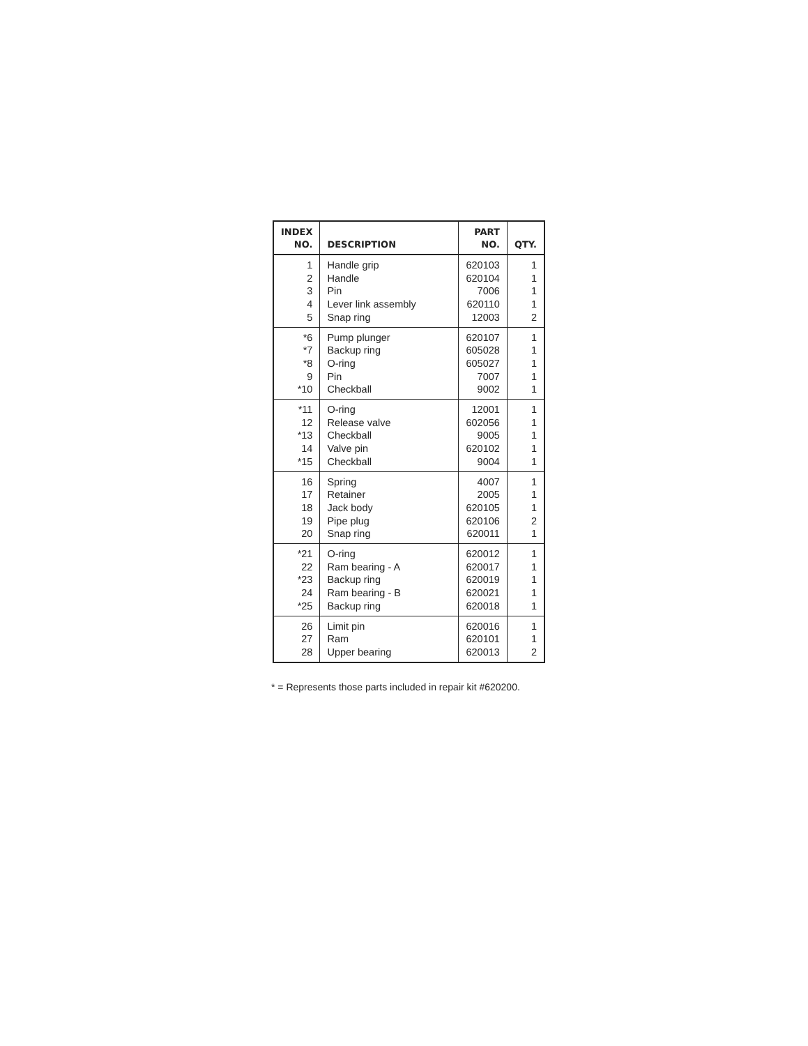| INDEX NO. | DESCRIPTION | PART NO. | QTY. |
| --- | --- | --- | --- |
| 1 | Handle grip | 620103 | 1 |
| 2 | Handle | 620104 | 1 |
| 3 | Pin | 7006 | 1 |
| 4 | Lever link assembly | 620110 | 1 |
| 5 | Snap ring | 12003 | 2 |
| *6 | Pump plunger | 620107 | 1 |
| *7 | Backup ring | 605028 | 1 |
| *8 | O-ring | 605027 | 1 |
| 9 | Pin | 7007 | 1 |
| *10 | Checkball | 9002 | 1 |
| *11 | O-ring | 12001 | 1 |
| 12 | Release valve | 602056 | 1 |
| *13 | Checkball | 9005 | 1 |
| 14 | Valve pin | 620102 | 1 |
| *15 | Checkball | 9004 | 1 |
| 16 | Spring | 4007 | 1 |
| 17 | Retainer | 2005 | 1 |
| 18 | Jack body | 620105 | 1 |
| 19 | Pipe plug | 620106 | 2 |
| 20 | Snap ring | 620011 | 1 |
| *21 | O-ring | 620012 | 1 |
| 22 | Ram bearing - A | 620017 | 1 |
| *23 | Backup ring | 620019 | 1 |
| 24 | Ram bearing - B | 620021 | 1 |
| *25 | Backup ring | 620018 | 1 |
| 26 | Limit pin | 620016 | 1 |
| 27 | Ram | 620101 | 1 |
| 28 | Upper bearing | 620013 | 2 |
* = Represents those parts included in repair kit #620200.